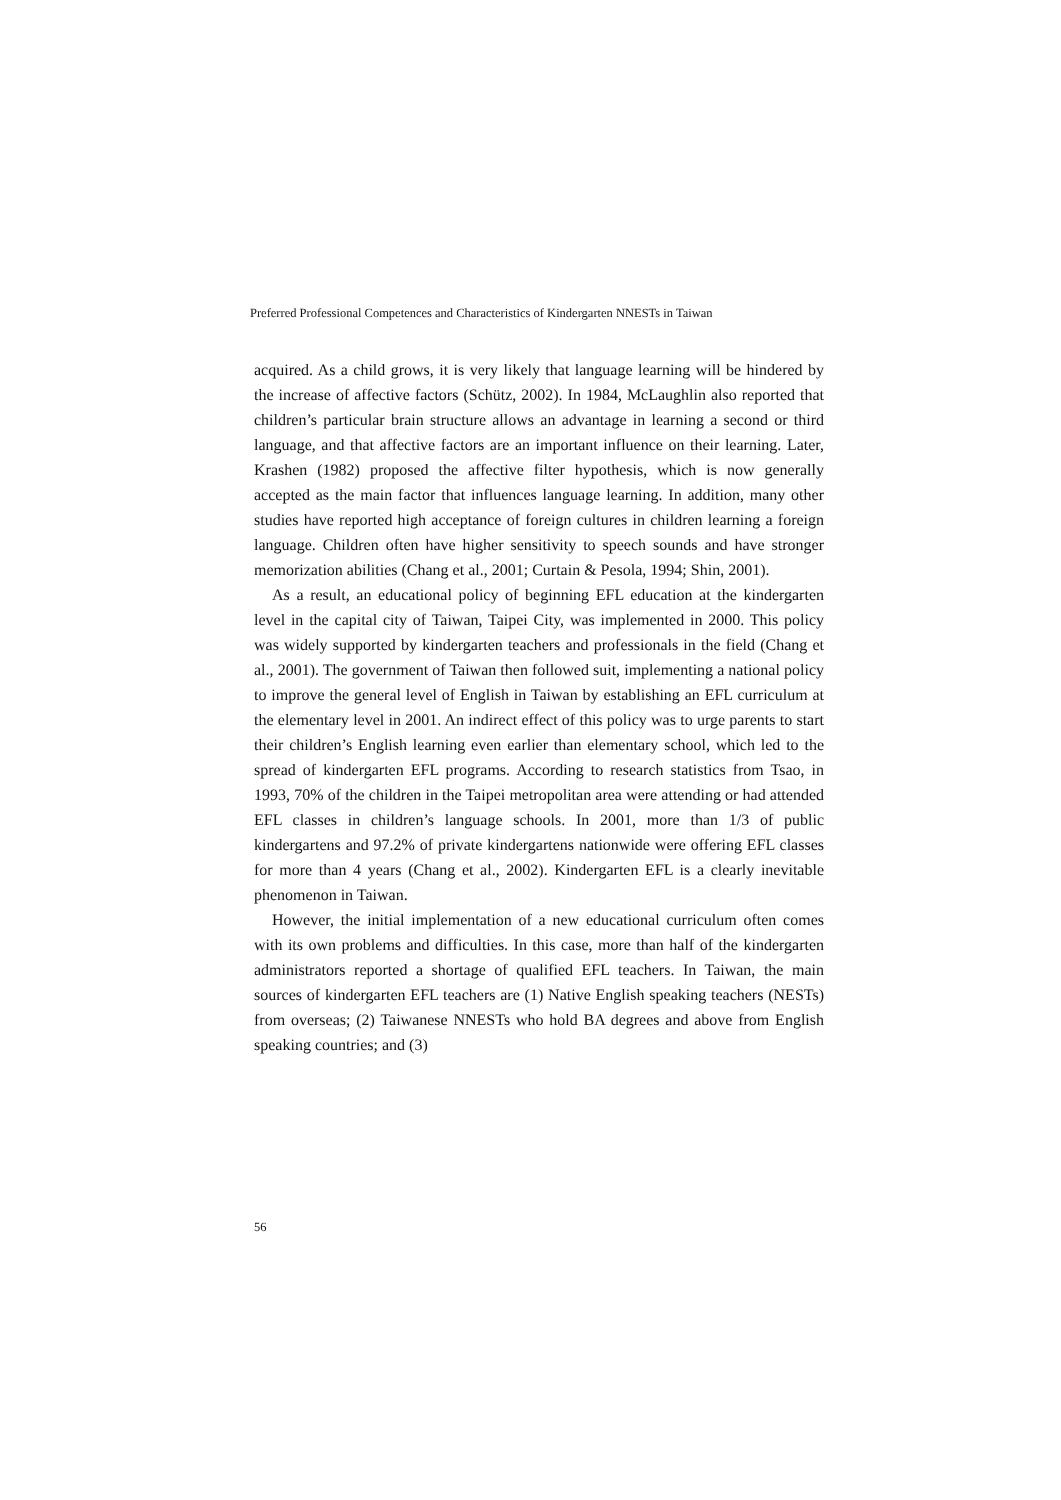Preferred Professional Competences and Characteristics of Kindergarten NNESTs in Taiwan
acquired. As a child grows, it is very likely that language learning will be hindered by the increase of affective factors (Schütz, 2002). In 1984, McLaughlin also reported that children’s particular brain structure allows an advantage in learning a second or third language, and that affective factors are an important influence on their learning. Later, Krashen (1982) proposed the affective filter hypothesis, which is now generally accepted as the main factor that influences language learning. In addition, many other studies have reported high acceptance of foreign cultures in children learning a foreign language. Children often have higher sensitivity to speech sounds and have stronger memorization abilities (Chang et al., 2001; Curtain & Pesola, 1994; Shin, 2001).
As a result, an educational policy of beginning EFL education at the kindergarten level in the capital city of Taiwan, Taipei City, was implemented in 2000. This policy was widely supported by kindergarten teachers and professionals in the field (Chang et al., 2001). The government of Taiwan then followed suit, implementing a national policy to improve the general level of English in Taiwan by establishing an EFL curriculum at the elementary level in 2001. An indirect effect of this policy was to urge parents to start their children’s English learning even earlier than elementary school, which led to the spread of kindergarten EFL programs. According to research statistics from Tsao, in 1993, 70% of the children in the Taipei metropolitan area were attending or had attended EFL classes in children’s language schools. In 2001, more than 1/3 of public kindergartens and 97.2% of private kindergartens nationwide were offering EFL classes for more than 4 years (Chang et al., 2002). Kindergarten EFL is a clearly inevitable phenomenon in Taiwan.
However, the initial implementation of a new educational curriculum often comes with its own problems and difficulties. In this case, more than half of the kindergarten administrators reported a shortage of qualified EFL teachers. In Taiwan, the main sources of kindergarten EFL teachers are (1) Native English speaking teachers (NESTs) from overseas; (2) Taiwanese NNESTs who hold BA degrees and above from English speaking countries; and (3)
56